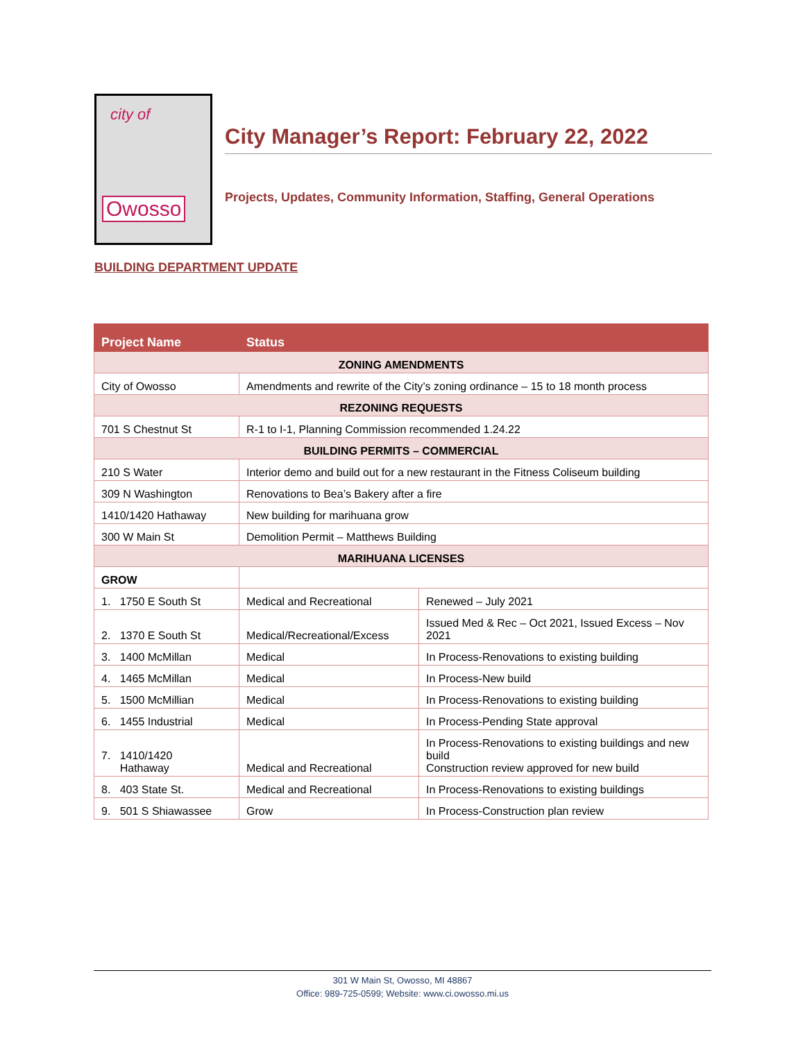city of
Owosso
City Manager’s Report: February 22, 2022
Projects, Updates, Community Information, Staffing, General Operations
BUILDING DEPARTMENT UPDATE
| Project Name | Status | |
| --- | --- | --- |
| ZONING AMENDMENTS | | |
| City of Owosso | Amendments and rewrite of the City’s zoning ordinance – 15 to 18 month process | |
| REZONING REQUESTS | | |
| 701 S Chestnut St | R-1 to I-1, Planning Commission recommended 1.24.22 | |
| BUILDING PERMITS – COMMERCIAL | | |
| 210 S Water | Interior demo and build out for a new restaurant in the Fitness Coliseum building | |
| 309 N Washington | Renovations to Bea’s Bakery after a fire | |
| 1410/1420 Hathaway | New building for marihuana grow | |
| 300 W Main St | Demolition Permit – Matthews Building | |
| MARIHUANA LICENSES | | |
| GROW | | |
| 1. 1750 E South St | Medical and Recreational | Renewed – July 2021 |
| 2. 1370 E South St | Medical/Recreational/Excess | Issued Med & Rec – Oct 2021, Issued Excess – Nov 2021 |
| 3. 1400 McMillan | Medical | In Process-Renovations to existing building |
| 4. 1465 McMillan | Medical | In Process-New build |
| 5. 1500 McMillian | Medical | In Process-Renovations to existing building |
| 6. 1455 Industrial | Medical | In Process-Pending State approval |
| 7. 1410/1420 Hathaway | Medical and Recreational | In Process-Renovations to existing buildings and new build Construction review approved for new build |
| 8. 403 State St. | Medical and Recreational | In Process-Renovations to existing buildings |
| 9. 501 S Shiawassee | Grow | In Process-Construction plan review |
301 W Main St, Owosso, MI 48867
Office: 989-725-0599; Website: www.ci.owosso.mi.us